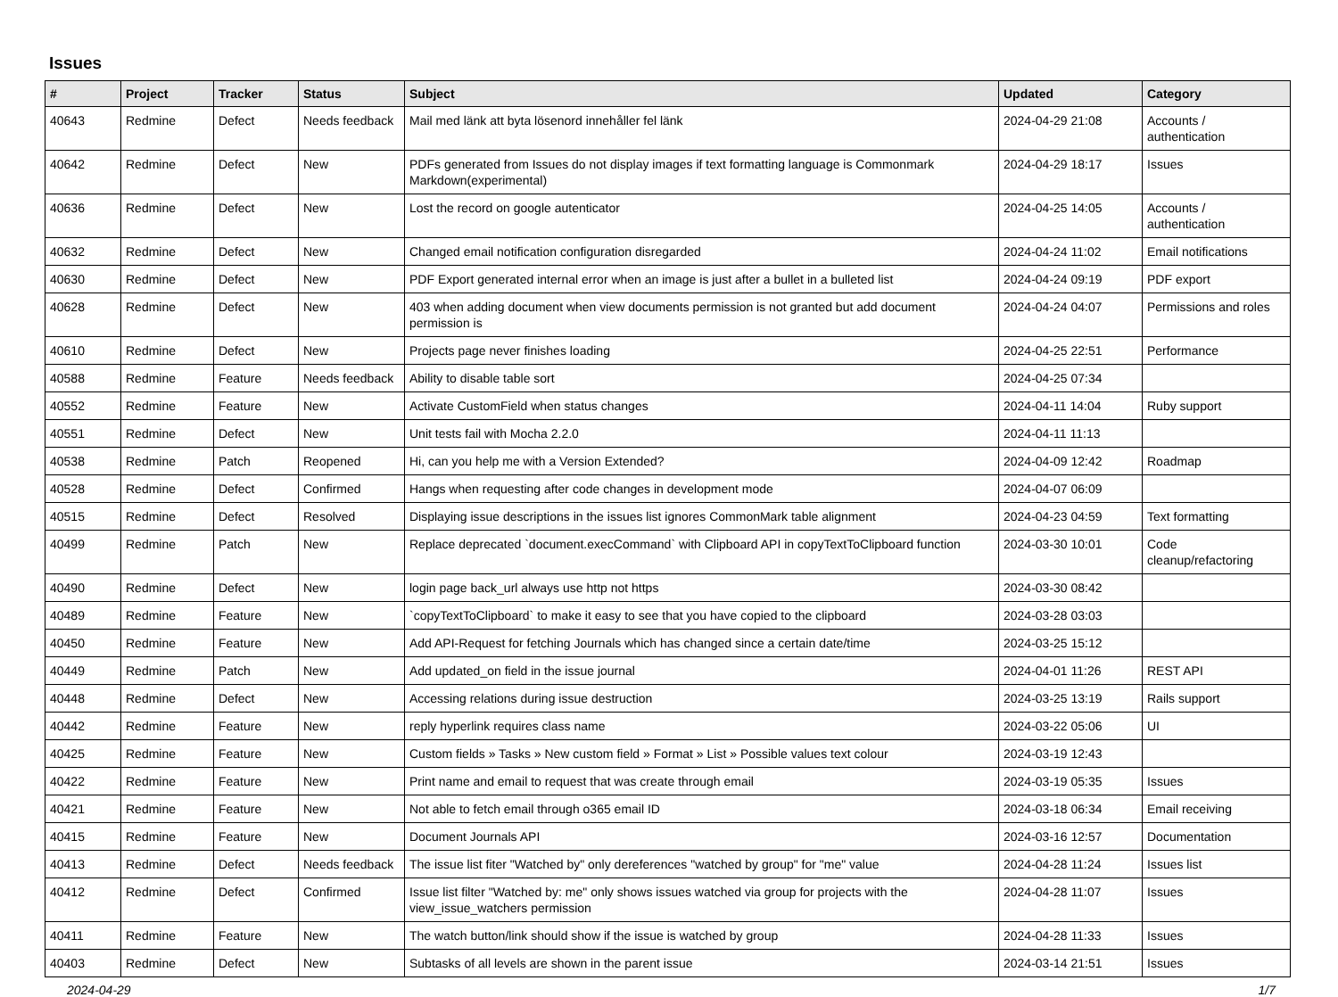Issues
| # | Project | Tracker | Status | Subject | Updated | Category |
| --- | --- | --- | --- | --- | --- | --- |
| 40643 | Redmine | Defect | Needs feedback | Mail med länk att byta lösenord innehåller fel länk | 2024-04-29 21:08 | Accounts / authentication |
| 40642 | Redmine | Defect | New | PDFs generated from Issues do not display images if text formatting language is Commonmark Markdown(experimental) | 2024-04-29 18:17 | Issues |
| 40636 | Redmine | Defect | New | Lost the record on google autenticator | 2024-04-25 14:05 | Accounts / authentication |
| 40632 | Redmine | Defect | New | Changed email notification configuration disregarded | 2024-04-24 11:02 | Email notifications |
| 40630 | Redmine | Defect | New | PDF Export generated internal error when an image is just after a bullet in a bulleted list | 2024-04-24 09:19 | PDF export |
| 40628 | Redmine | Defect | New | 403 when adding document when view documents permission is not granted but add document permission is | 2024-04-24 04:07 | Permissions and roles |
| 40610 | Redmine | Defect | New | Projects page never finishes loading | 2024-04-25 22:51 | Performance |
| 40588 | Redmine | Feature | Needs feedback | Ability to disable table sort | 2024-04-25 07:34 | |
| 40552 | Redmine | Feature | New | Activate CustomField when status changes | 2024-04-11 14:04 | Ruby support |
| 40551 | Redmine | Defect | New | Unit tests fail with Mocha 2.2.0 | 2024-04-11 11:13 | |
| 40538 | Redmine | Patch | Reopened | Hi, can you help me with a Version Extended? | 2024-04-09 12:42 | Roadmap |
| 40528 | Redmine | Defect | Confirmed | Hangs when requesting after code changes in development mode | 2024-04-07 06:09 | |
| 40515 | Redmine | Defect | Resolved | Displaying issue descriptions in the issues list ignores CommonMark table alignment | 2024-04-23 04:59 | Text formatting |
| 40499 | Redmine | Patch | New | Replace deprecated `document.execCommand` with Clipboard API in copyTextToClipboard function | 2024-03-30 10:01 | Code cleanup/refactoring |
| 40490 | Redmine | Defect | New | login page back_url always use http not https | 2024-03-30 08:42 | |
| 40489 | Redmine | Feature | New | `copyTextToClipboard` to make it easy to see that you have copied to the clipboard | 2024-03-28 03:03 | |
| 40450 | Redmine | Feature | New | Add API-Request for fetching Journals which has changed since a certain date/time | 2024-03-25 15:12 | |
| 40449 | Redmine | Patch | New | Add updated_on field in the issue journal | 2024-04-01 11:26 | REST API |
| 40448 | Redmine | Defect | New | Accessing relations during issue destruction | 2024-03-25 13:19 | Rails support |
| 40442 | Redmine | Feature | New | reply hyperlink requires class name | 2024-03-22 05:06 | UI |
| 40425 | Redmine | Feature | New | Custom fields » Tasks » New custom field » Format » List » Possible values text colour | 2024-03-19 12:43 | |
| 40422 | Redmine | Feature | New | Print name and email to request that was create through email | 2024-03-19 05:35 | Issues |
| 40421 | Redmine | Feature | New | Not able to fetch email through o365 email ID | 2024-03-18 06:34 | Email receiving |
| 40415 | Redmine | Feature | New | Document Journals API | 2024-03-16 12:57 | Documentation |
| 40413 | Redmine | Defect | Needs feedback | The issue list fiter "Watched by" only dereferences "watched by group" for "me" value | 2024-04-28 11:24 | Issues list |
| 40412 | Redmine | Defect | Confirmed | Issue list filter "Watched by: me" only shows issues watched via group for projects with the view_issue_watchers permission | 2024-04-28 11:07 | Issues |
| 40411 | Redmine | Feature | New | The watch button/link should show if the issue is watched by group | 2024-04-28 11:33 | Issues |
| 40403 | Redmine | Defect | New | Subtasks of all levels are shown in the parent issue | 2024-03-14 21:51 | Issues |
2024-04-29 1/7